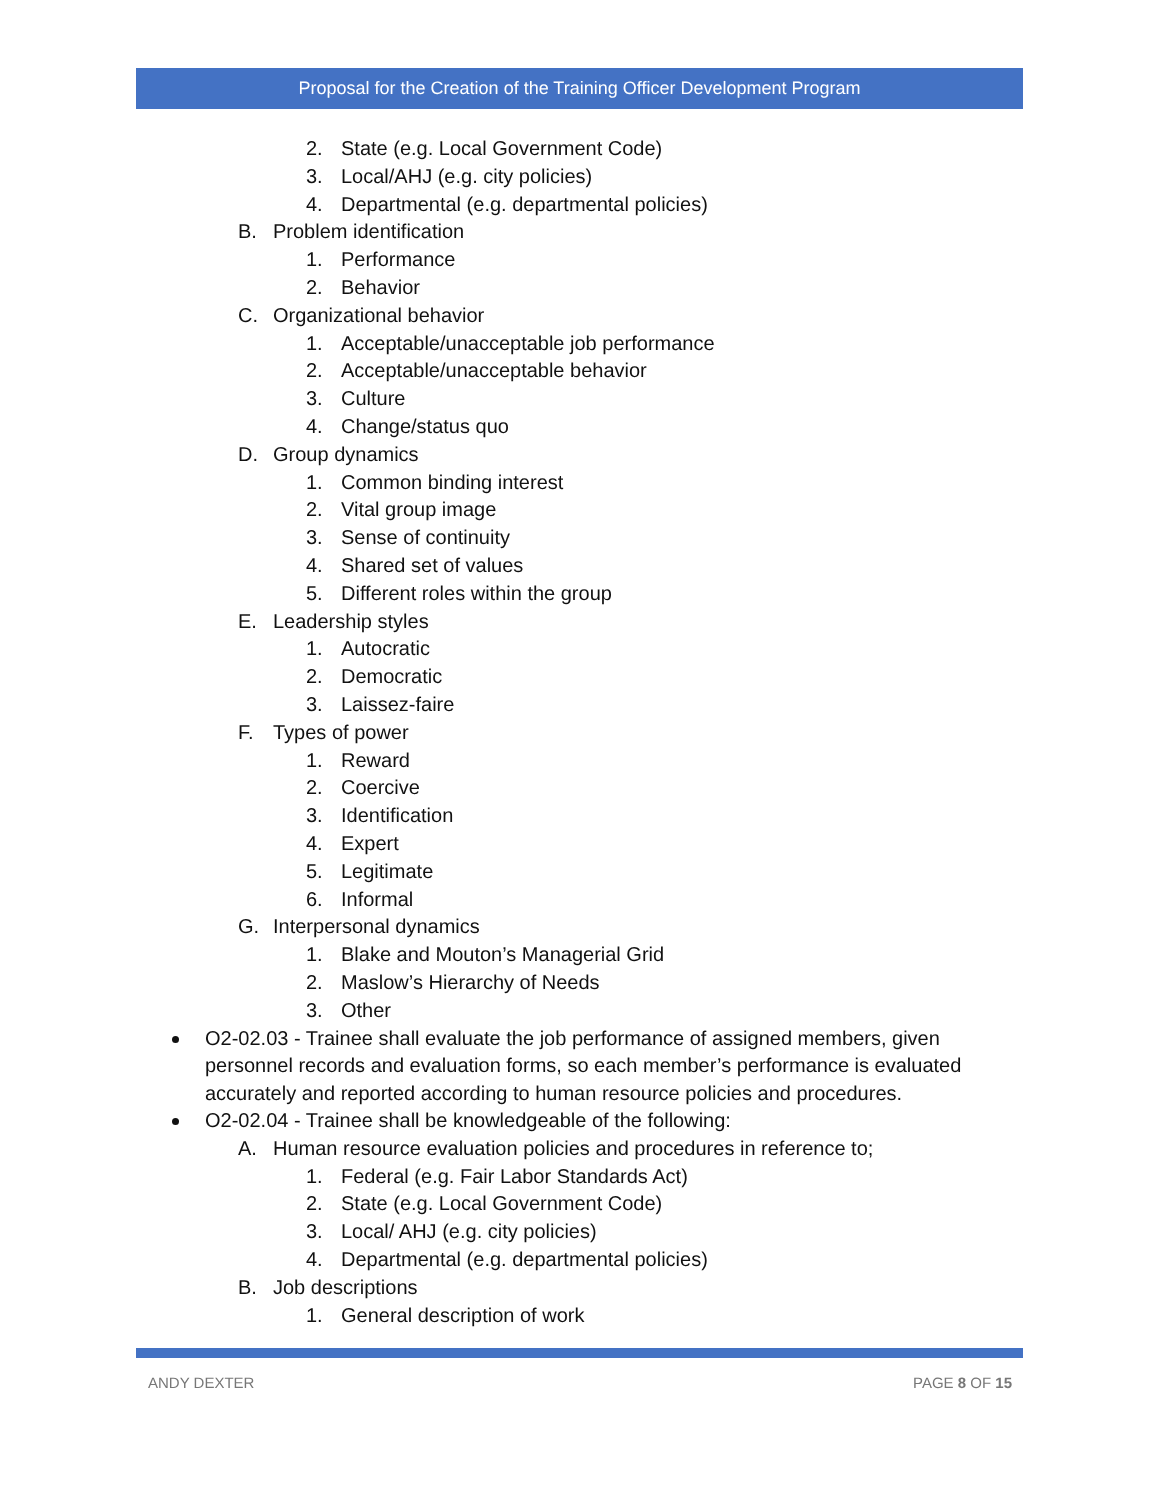Proposal for the Creation of the Training Officer Development Program
2. State (e.g. Local Government Code)
3. Local/AHJ (e.g. city policies)
4. Departmental (e.g. departmental policies)
B. Problem identification
1. Performance
2. Behavior
C. Organizational behavior
1. Acceptable/unacceptable job performance
2. Acceptable/unacceptable behavior
3. Culture
4. Change/status quo
D. Group dynamics
1. Common binding interest
2. Vital group image
3. Sense of continuity
4. Shared set of values
5. Different roles within the group
E. Leadership styles
1. Autocratic
2. Democratic
3. Laissez-faire
F. Types of power
1. Reward
2. Coercive
3. Identification
4. Expert
5. Legitimate
6. Informal
G. Interpersonal dynamics
1. Blake and Mouton’s Managerial Grid
2. Maslow’s Hierarchy of Needs
3. Other
O2-02.03 - Trainee shall evaluate the job performance of assigned members, given personnel records and evaluation forms, so each member’s performance is evaluated accurately and reported according to human resource policies and procedures.
O2-02.04 - Trainee shall be knowledgeable of the following:
A. Human resource evaluation policies and procedures in reference to;
1. Federal (e.g. Fair Labor Standards Act)
2. State (e.g. Local Government Code)
3. Local/ AHJ (e.g. city policies)
4. Departmental (e.g. departmental policies)
B. Job descriptions
1. General description of work
ANDY DEXTER PAGE 8 OF 15